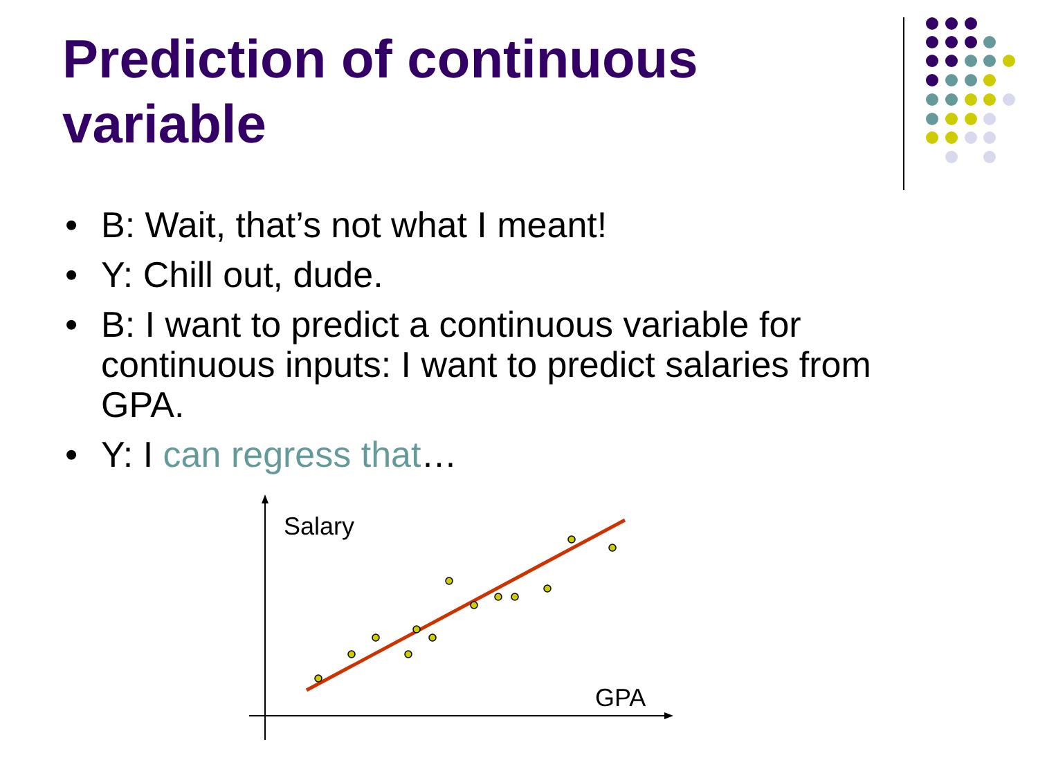Prediction of continuous variable
• B: Wait, that’s not what I meant!
• Y: Chill out, dude.
• B: I want to predict a continuous variable for continuous inputs: I want to predict salaries from GPA.
• Y: I can regress that…
Salary
GPA